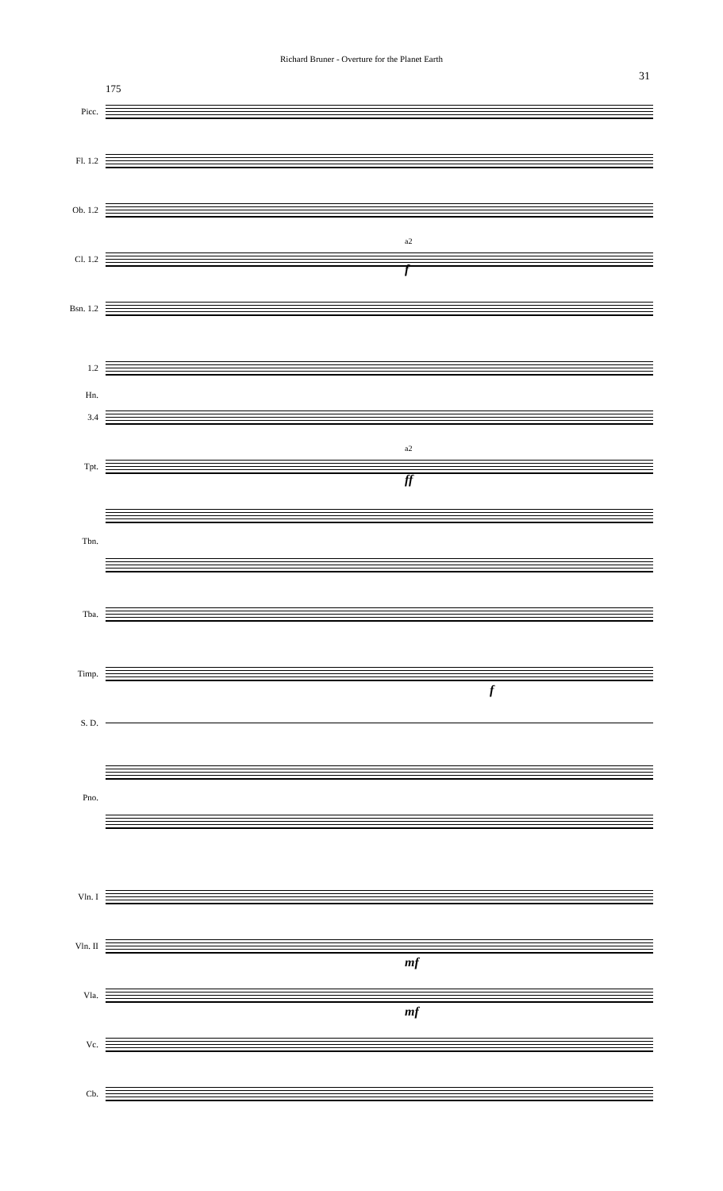Richard Bruner - Overture for the Planet Earth
31
175
Picc.
Fl. 1.2
Ob. 1.2
Cl. 1.2
a2
f
Bsn. 1.2
1.2
Hn.
3.4
Tpt.
a2
ff
Tbn.
Tba.
Timp.
f
S. D.
Pno.
Vln. I
Vln. II
mf
Vla.
mf
Vc.
Cb.